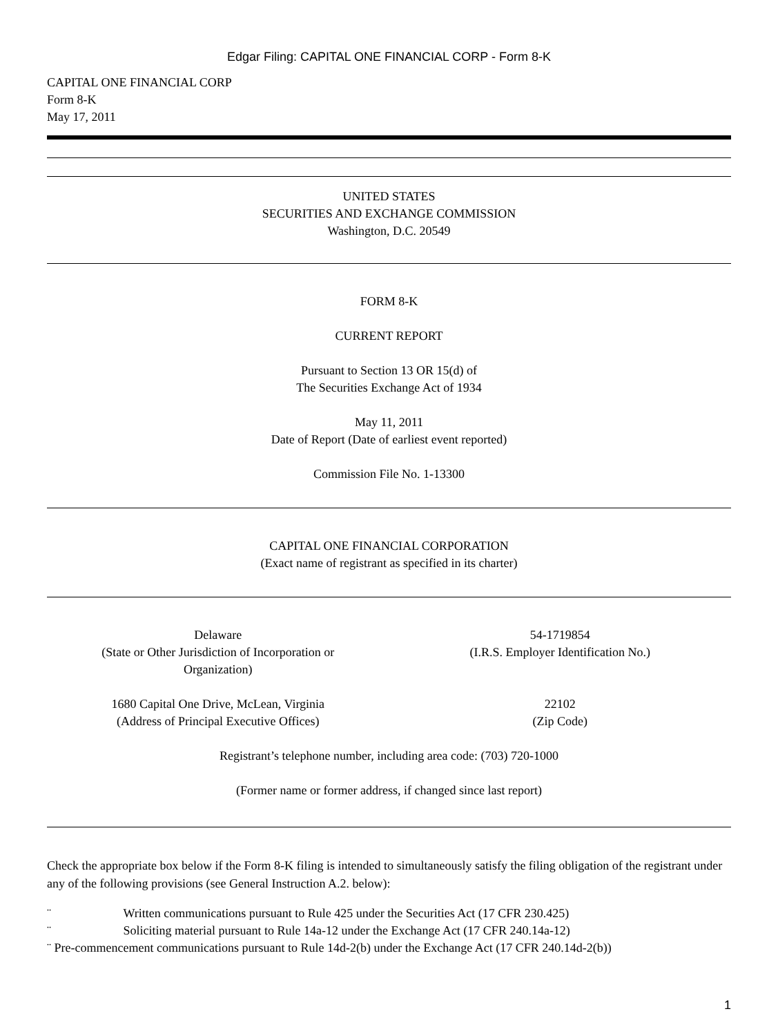Edgar Filing: CAPITAL ONE FINANCIAL CORP - Form 8-K
CAPITAL ONE FINANCIAL CORP
Form 8-K
May 17, 2011
UNITED STATES
SECURITIES AND EXCHANGE COMMISSION
Washington, D.C. 20549
FORM 8-K
CURRENT REPORT
Pursuant to Section 13 OR 15(d) of
The Securities Exchange Act of 1934
May 11, 2011
Date of Report (Date of earliest event reported)
Commission File No. 1-13300
CAPITAL ONE FINANCIAL CORPORATION
(Exact name of registrant as specified in its charter)
Delaware
(State or Other Jurisdiction of Incorporation or
Organization)
54-1719854
(I.R.S. Employer Identification No.)
1680 Capital One Drive, McLean, Virginia
(Address of Principal Executive Offices)
22102
(Zip Code)
Registrant’s telephone number, including area code: (703) 720-1000
(Former name or former address, if changed since last report)
Check the appropriate box below if the Form 8-K filing is intended to simultaneously satisfy the filing obligation of the registrant under any of the following provisions (see General Instruction A.2. below):
¨ Written communications pursuant to Rule 425 under the Securities Act (17 CFR 230.425)
¨ Soliciting material pursuant to Rule 14a-12 under the Exchange Act (17 CFR 240.14a-12)
¨ Pre-commencement communications pursuant to Rule 14d-2(b) under the Exchange Act (17 CFR 240.14d-2(b))
1